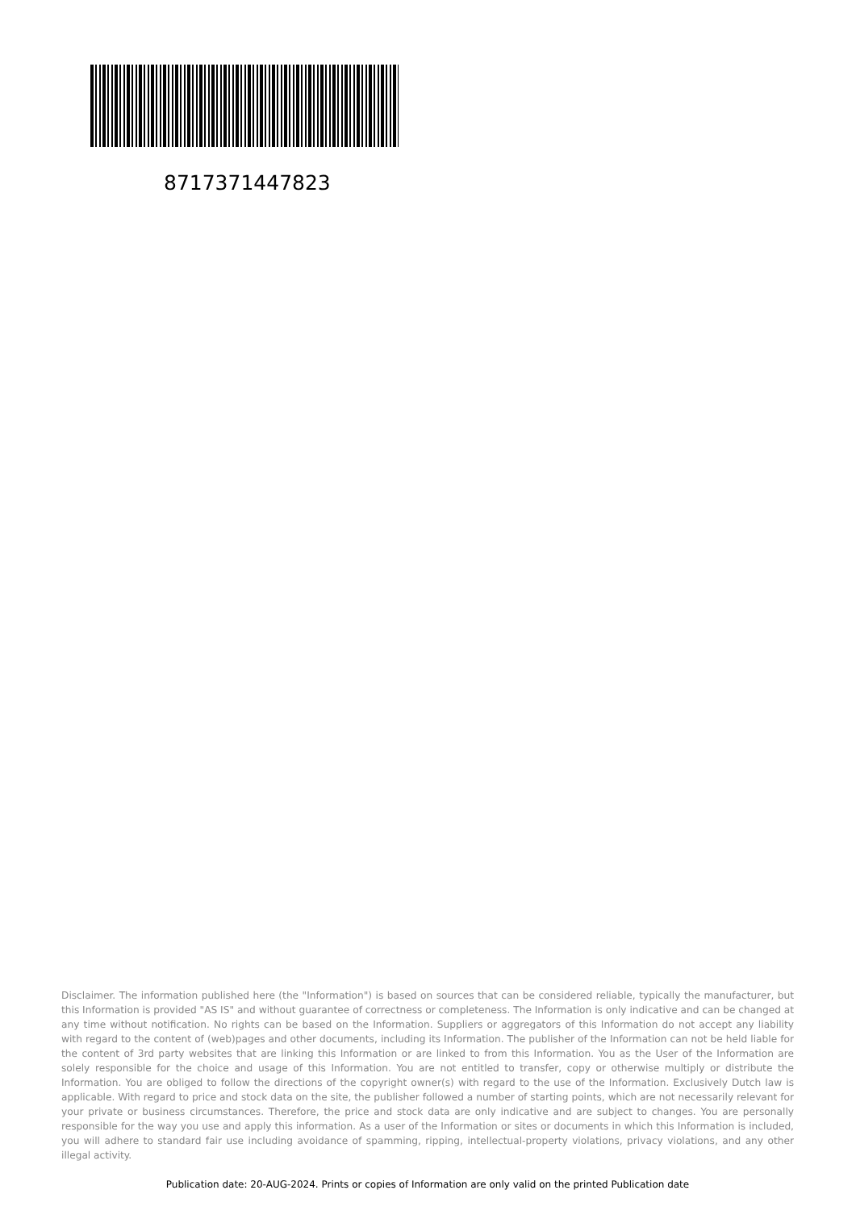8717371447823
Disclaimer. The information published here (the "Information") is based on sources that can be considered reliable, typically the manufacturer, but this Information is provided "AS IS" and without guarantee of correctness or completeness. The Information is only indicative and can be changed at any time without notification. No rights can be based on the Information. Suppliers or aggregators of this Information do not accept any liability with regard to the content of (web)pages and other documents, including its Information. The publisher of the Information can not be held liable for the content of 3rd party websites that are linking this Information or are linked to from this Information. You as the User of the Information are solely responsible for the choice and usage of this Information. You are not entitled to transfer, copy or otherwise multiply or distribute the Information. You are obliged to follow the directions of the copyright owner(s) with regard to the use of the Information. Exclusively Dutch law is applicable. With regard to price and stock data on the site, the publisher followed a number of starting points, which are not necessarily relevant for your private or business circumstances. Therefore, the price and stock data are only indicative and are subject to changes. You are personally responsible for the way you use and apply this information. As a user of the Information or sites or documents in which this Information is included, you will adhere to standard fair use including avoidance of spamming, ripping, intellectual-property violations, privacy violations, and any other illegal activity.
Publication date: 20-AUG-2024. Prints or copies of Information are only valid on the printed Publication date